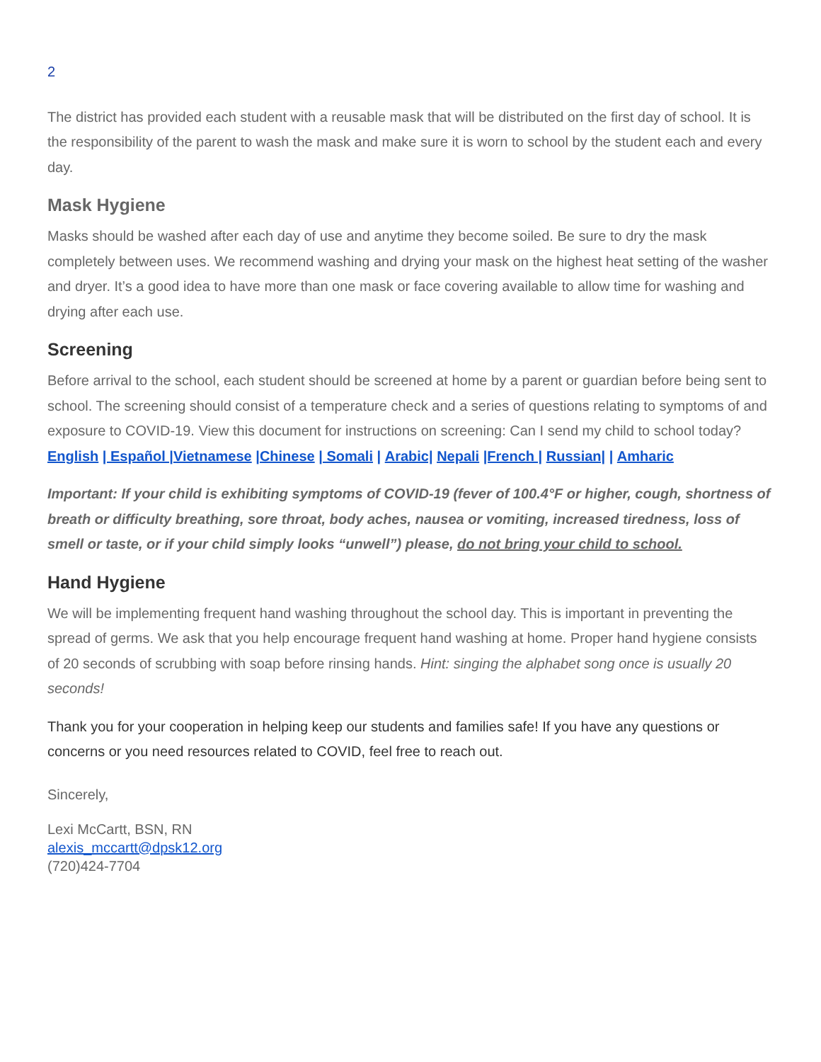2
The district has provided each student with a reusable mask that will be distributed on the first day of school. It is the responsibility of the parent to wash the mask and make sure it is worn to school by the student each and every day.
Mask Hygiene
Masks should be washed after each day of use and anytime they become soiled. Be sure to dry the mask completely between uses. We recommend washing and drying your mask on the highest heat setting of the washer and dryer. It’s a good idea to have more than one mask or face covering available to allow time for washing and drying after each use.
Screening
Before arrival to the school, each student should be screened at home by a parent or guardian before being sent to school. The screening should consist of a temperature check and a series of questions relating to symptoms of and exposure to COVID-19. View this document for instructions on screening: Can I send my child to school today? English | Español |Vietnamese |Chinese | Somali | Arabic| Nepali |French | Russian| | Amharic
Important: If your child is exhibiting symptoms of COVID-19 (fever of 100.4°F or higher, cough, shortness of breath or difficulty breathing, sore throat, body aches, nausea or vomiting, increased tiredness, loss of smell or taste, or if your child simply looks “unwell”) please, do not bring your child to school.
Hand Hygiene
We will be implementing frequent hand washing throughout the school day. This is important in preventing the spread of germs. We ask that you help encourage frequent hand washing at home. Proper hand hygiene consists of 20 seconds of scrubbing with soap before rinsing hands. Hint: singing the alphabet song once is usually 20 seconds!
Thank you for your cooperation in helping keep our students and families safe! If you have any questions or concerns or you need resources related to COVID, feel free to reach out.
Sincerely,
Lexi McCartt, BSN, RN
alexis_mccartt@dpsk12.org
(720)424-7704